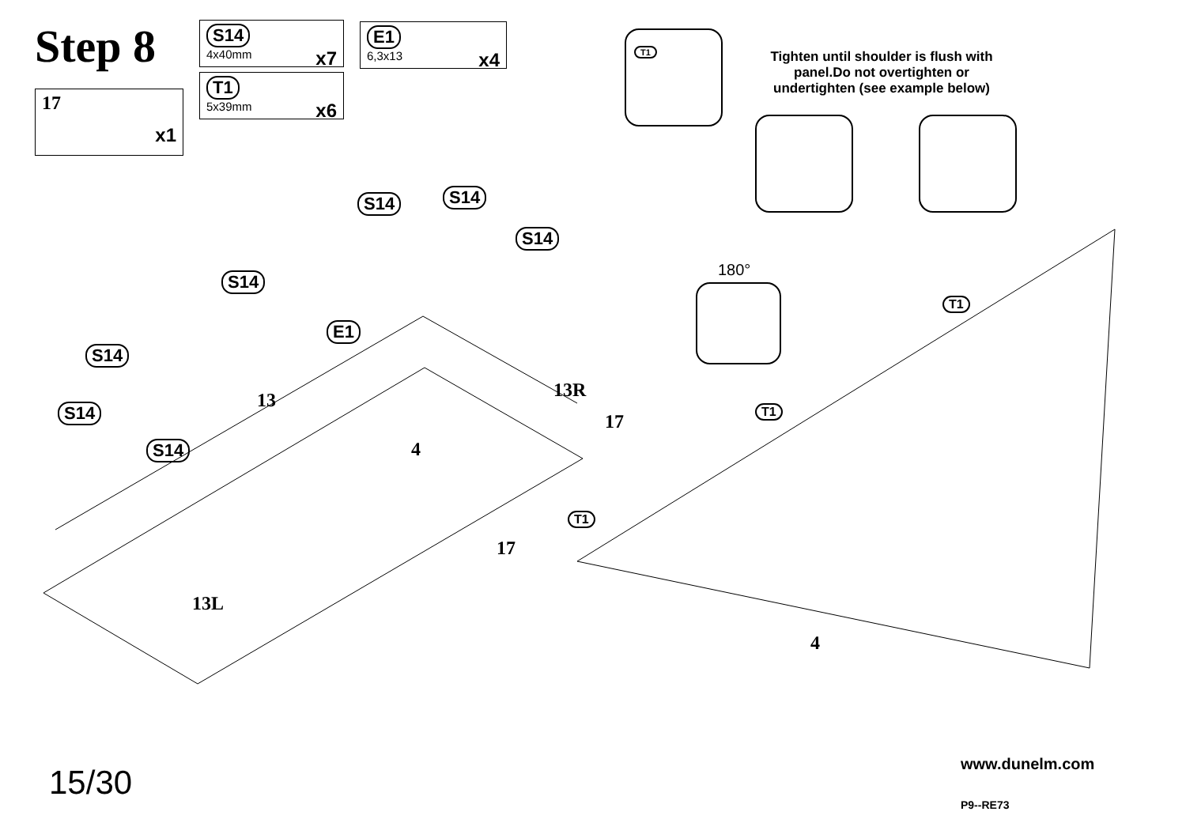Step 8
17 x1
S14
4x40mm x7
T1
5x39mm x6
E1
6,3x13 x4
T1
Tighten until shoulder is flush with panel.Do not overtighten or undertighten (see example below)
180°
S14 S14
S14
S14
S14
S14
S14
E1
13 13R
17
4
17
13L
T1
T1
T1
4
15/30 www.dunelm.com
P9--RE73